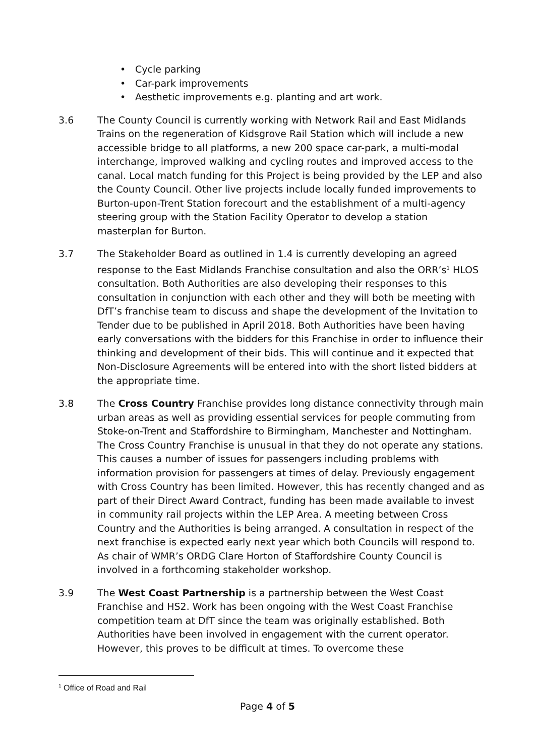• Cycle parking
• Car-park improvements
• Aesthetic improvements e.g. planting and art work.
3.6 The County Council is currently working with Network Rail and East Midlands Trains on the regeneration of Kidsgrove Rail Station which will include a new accessible bridge to all platforms, a new 200 space car-park, a multi-modal interchange, improved walking and cycling routes and improved access to the canal. Local match funding for this Project is being provided by the LEP and also the County Council. Other live projects include locally funded improvements to Burton-upon-Trent Station forecourt and the establishment of a multi-agency steering group with the Station Facility Operator to develop a station masterplan for Burton.
3.7 The Stakeholder Board as outlined in 1.4 is currently developing an agreed response to the East Midlands Franchise consultation and also the ORR’s<sup>1</sup> HLOS consultation. Both Authorities are also developing their responses to this consultation in conjunction with each other and they will both be meeting with DfT’s franchise team to discuss and shape the development of the Invitation to Tender due to be published in April 2018. Both Authorities have been having early conversations with the bidders for this Franchise in order to influence their thinking and development of their bids. This will continue and it expected that Non-Disclosure Agreements will be entered into with the short listed bidders at the appropriate time.
3.8 The Cross Country Franchise provides long distance connectivity through main urban areas as well as providing essential services for people commuting from Stoke-on-Trent and Staffordshire to Birmingham, Manchester and Nottingham. The Cross Country Franchise is unusual in that they do not operate any stations. This causes a number of issues for passengers including problems with information provision for passengers at times of delay. Previously engagement with Cross Country has been limited. However, this has recently changed and as part of their Direct Award Contract, funding has been made available to invest in community rail projects within the LEP Area. A meeting between Cross Country and the Authorities is being arranged. A consultation in respect of the next franchise is expected early next year which both Councils will respond to. As chair of WMR’s ORDG Clare Horton of Staffordshire County Council is involved in a forthcoming stakeholder workshop.
3.9 The West Coast Partnership is a partnership between the West Coast Franchise and HS2. Work has been ongoing with the West Coast Franchise competition team at DfT since the team was originally established. Both Authorities have been involved in engagement with the current operator. However, this proves to be difficult at times. To overcome these
<sup>1</sup> Office of Road and Rail
Page 4 of 5